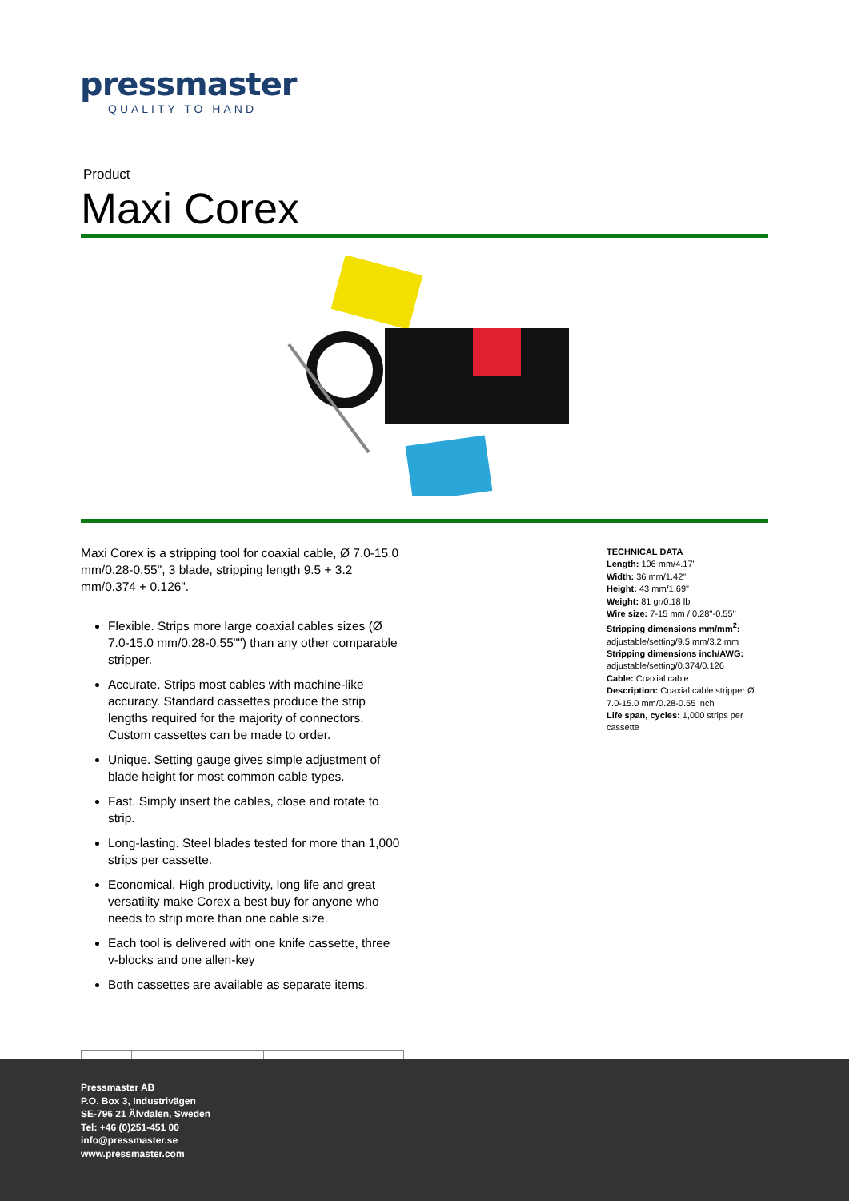pressmaster
QUALITY TO HAND
Product
Maxi Corex
Maxi Corex is a stripping tool for coaxial cable, Ø 7.0-15.0 mm/0.28-0.55", 3 blade, stripping length 9.5 + 3.2 mm/0.374 + 0.126".
Flexible. Strips more large coaxial cables sizes (Ø 7.0-15.0 mm/0.28-0.55"") than any other comparable stripper.
Accurate. Strips most cables with machine-like accuracy. Standard cassettes produce the strip lengths required for the majority of connectors. Custom cassettes can be made to order.
Unique. Setting gauge gives simple adjustment of blade height for most common cable types.
Fast. Simply insert the cables, close and rotate to strip.
Long-lasting. Steel blades tested for more than 1,000 strips per cassette.
Economical. High productivity, long life and great versatility make Corex a best buy for anyone who needs to strip more than one cable size.
Each tool is delivered with one knife cassette, three v-blocks and one allen-key
Both cassettes are available as separate items.
TECHNICAL DATA
Length: 106 mm/4.17"
Width: 36 mm/1.42"
Height: 43 mm/1.69"
Weight: 81 gr/0.18 lb
Wire size: 7-15 mm / 0.28''-0.55''
Stripping dimensions mm/mm<sup>2</sup>: adjustable/setting/9.5 mm/3.2 mm
Stripping dimensions inch/AWG: adjustable/setting/0.374/0.126
Cable: Coaxial cable
Description: Coaxial cable stripper Ø 7.0-15.0 mm/0.28-0.55 inch
Life span, cycles: 1,000 strips per cassette
Pressmaster AB
P.O. Box 3, Industrivägen
SE-796 21 Älvdalen, Sweden
Tel: +46 (0)251-451 00
info@pressmaster.se
www.pressmaster.com